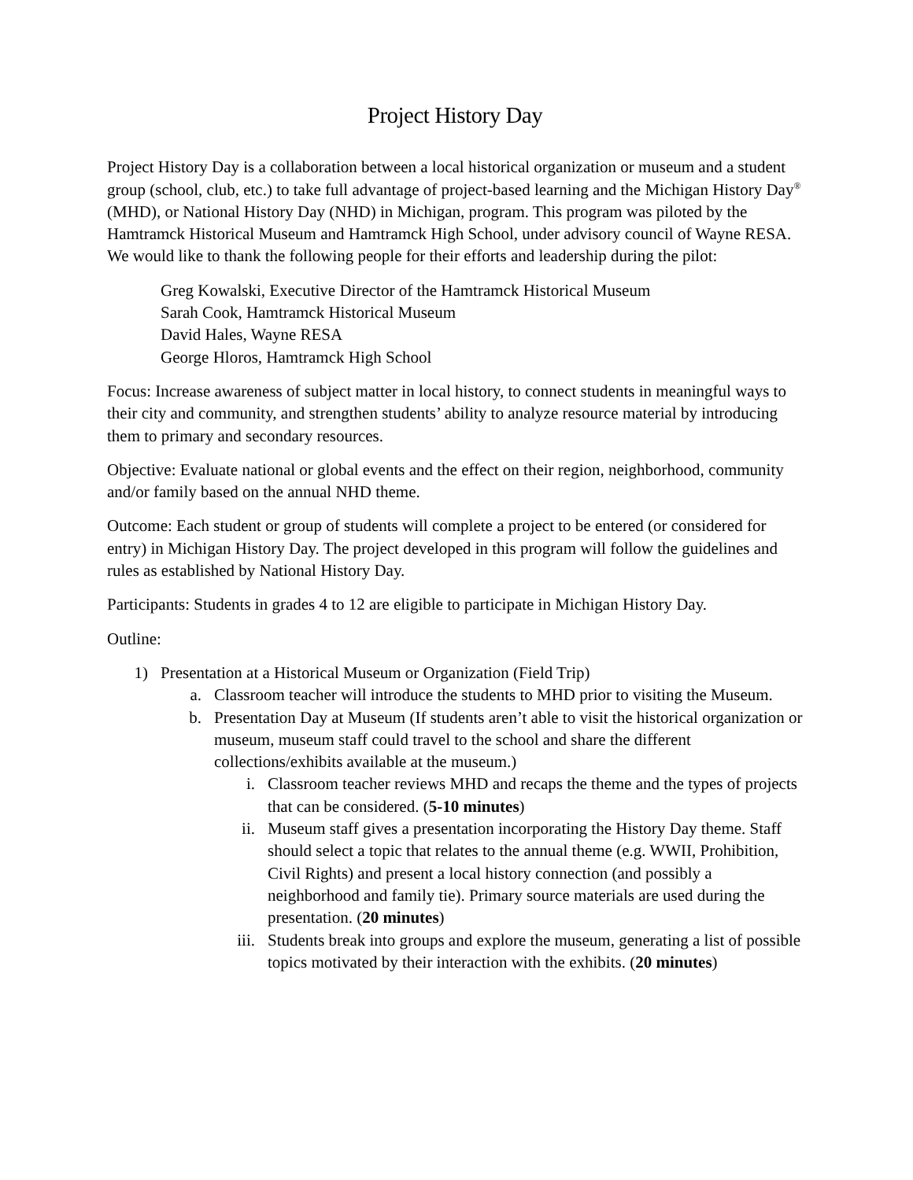Project History Day
Project History Day is a collaboration between a local historical organization or museum and a student group (school, club, etc.) to take full advantage of project-based learning and the Michigan History Day<sup>®</sup> (MHD), or National History Day (NHD) in Michigan, program. This program was piloted by the Hamtramck Historical Museum and Hamtramck High School, under advisory council of Wayne RESA. We would like to thank the following people for their efforts and leadership during the pilot:
Greg Kowalski, Executive Director of the Hamtramck Historical Museum
Sarah Cook, Hamtramck Historical Museum
David Hales, Wayne RESA
George Hloros, Hamtramck High School
Focus: Increase awareness of subject matter in local history, to connect students in meaningful ways to their city and community, and strengthen students’ ability to analyze resource material by introducing them to primary and secondary resources.
Objective: Evaluate national or global events and the effect on their region, neighborhood, community and/or family based on the annual NHD theme.
Outcome: Each student or group of students will complete a project to be entered (or considered for entry) in Michigan History Day. The project developed in this program will follow the guidelines and rules as established by National History Day.
Participants: Students in grades 4 to 12 are eligible to participate in Michigan History Day.
Outline:
1) Presentation at a Historical Museum or Organization (Field Trip)
a. Classroom teacher will introduce the students to MHD prior to visiting the Museum.
b. Presentation Day at Museum (If students aren’t able to visit the historical organization or museum, museum staff could travel to the school and share the different collections/exhibits available at the museum.)
i. Classroom teacher reviews MHD and recaps the theme and the types of projects that can be considered. (5-10 minutes)
ii. Museum staff gives a presentation incorporating the History Day theme. Staff should select a topic that relates to the annual theme (e.g. WWII, Prohibition, Civil Rights) and present a local history connection (and possibly a neighborhood and family tie). Primary source materials are used during the presentation. (20 minutes)
iii. Students break into groups and explore the museum, generating a list of possible topics motivated by their interaction with the exhibits. (20 minutes)